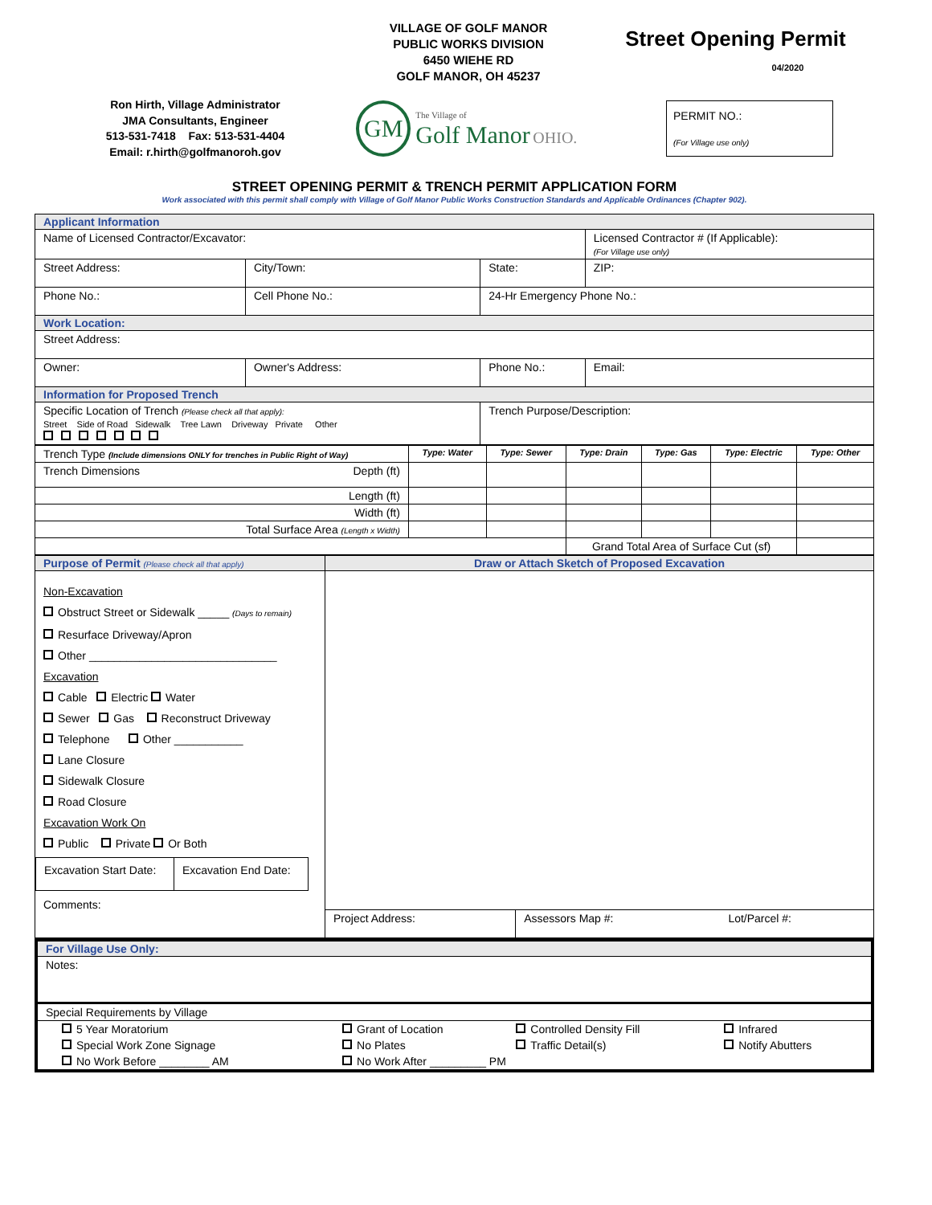VILLAGE OF GOLF MANOR
PUBLIC WORKS DIVISION
6450 WIEHE RD
GOLF MANOR, OH 45237
Street Opening Permit
04/2020
Ron Hirth, Village Administrator
JMA Consultants, Engineer
513-531-7418 Fax: 513-531-4404
Email: r.hirth@golfmanoroh.gov
GM The Village of
Golf Manor OHIO.
PERMIT NO.:
(For Village use only)
STREET OPENING PERMIT & TRENCH PERMIT APPLICATION FORM
Work associated with this permit shall comply with Village of Golf Manor Public Works Construction Standards and Applicable Ordinances (Chapter 902).
| Applicant Information | | | |
| Name of Licensed Contractor/Excavator: | | | Licensed Contractor # (If Applicable): (For Village use only) |
| Street Address: | City/Town: | State: | ZIP: |
| Phone No.: | Cell Phone No.: | 24-Hr Emergency Phone No.: | |
| Work Location: | | | |
| Street Address: | | | |
| Owner: | Owner's Address: | Phone No.: | Email: |
| Information for Proposed Trench | | | |
| Specific Location of Trench (Please check all that apply): Street Side of Road Sidewalk Tree Lawn Driveway Private Other | | Trench Purpose/Description: | |
| Trench Type (Include dimensions ONLY for trenches in Public Right of Way) | Type: Water | Type: Sewer | Type: Drain | Type: Gas | Type: Electric | Type: Other |
| Trench Dimensions Depth (ft) | | | | | | |
| Length (ft) | | | | | | |
| Width (ft) | | | | | | |
| Total Surface Area (Length x Width) | | | | | | |
| | | | Grand Total Area of Surface Cut (sf) | | | |
| Purpose of Permit (Please check all that apply) | Draw or Attach Sketch of Proposed Excavation |
| Non-Excavation Obstruct Street or Sidewalk _____ (Days to remain) Resurface Driveway/Apron Other ______________________________ Excavation Cable Electric Water Sewer Gas Reconstruct Driveway Telephone Other ___________ Lane Closure Sidewalk Closure Road Closure Excavation Work On Public Private Or Both / Excavation Start Date: / Excavation End Date: / Comments: | / Project Address: / Assessors Map #: / Lot/Parcel #: / |
| For Village Use Only: | | | |
| Notes: | | | |
| Special Requirements by Village | | | |
| 5 Year Moratorium | Grant of Location | Controlled Density Fill | Infrared |
| Special Work Zone Signage | No Plates | Traffic Detail(s) | Notify Abutters |
| No Work Before ________ AM | No Work After _________ PM | | |